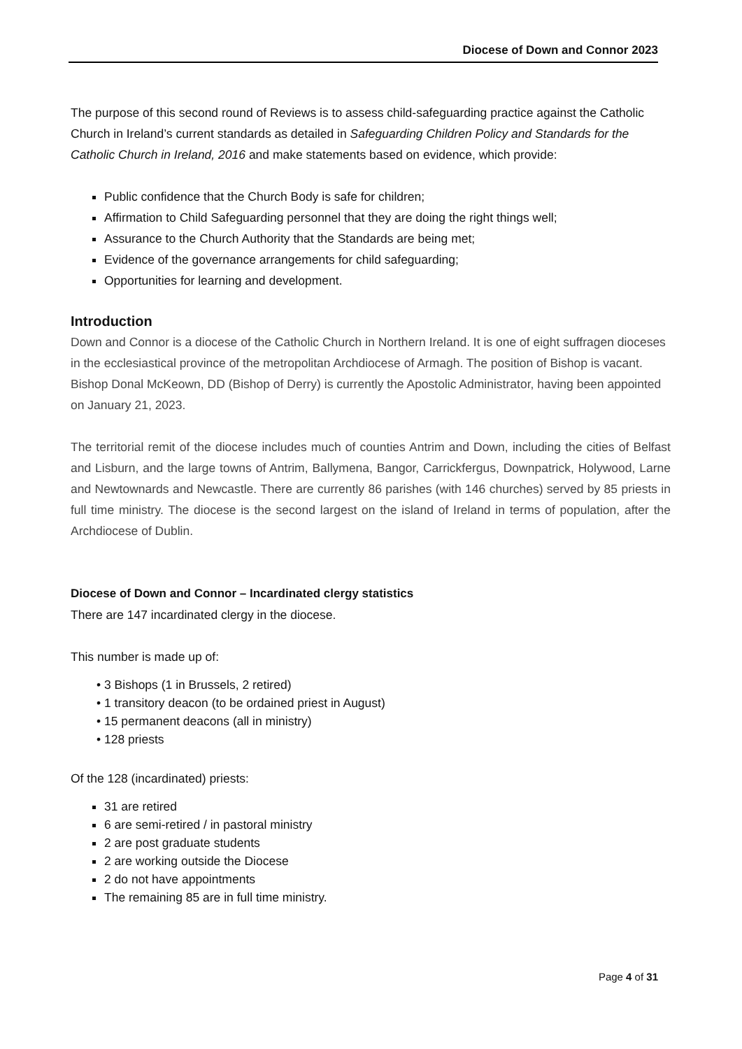Diocese of Down and Connor 2023
The purpose of this second round of Reviews is to assess child-safeguarding practice against the Catholic Church in Ireland’s current standards as detailed in Safeguarding Children Policy and Standards for the Catholic Church in Ireland, 2016 and make statements based on evidence, which provide:
Public confidence that the Church Body is safe for children;
Affirmation to Child Safeguarding personnel that they are doing the right things well;
Assurance to the Church Authority that the Standards are being met;
Evidence of the governance arrangements for child safeguarding;
Opportunities for learning and development.
Introduction
Down and Connor is a diocese of the Catholic Church in Northern Ireland. It is one of eight suffragen dioceses in the ecclesiastical province of the metropolitan Archdiocese of Armagh. The position of Bishop is vacant. Bishop Donal McKeown, DD (Bishop of Derry) is currently the Apostolic Administrator, having been appointed on January 21, 2023.
The territorial remit of the diocese includes much of counties Antrim and Down, including the cities of Belfast and Lisburn, and the large towns of Antrim, Ballymena, Bangor, Carrickfergus, Downpatrick, Holywood, Larne and Newtownards and Newcastle. There are currently 86 parishes (with 146 churches) served by 85 priests in full time ministry. The diocese is the second largest on the island of Ireland in terms of population, after the Archdiocese of Dublin.
Diocese of Down and Connor – Incardinated clergy statistics
There are 147 incardinated clergy in the diocese.
This number is made up of:
3 Bishops (1 in Brussels, 2 retired)
1 transitory deacon (to be ordained priest in August)
15 permanent deacons (all in ministry)
128 priests
Of the 128 (incardinated) priests:
31 are retired
6 are semi-retired / in pastoral ministry
2 are post graduate students
2 are working outside the Diocese
2 do not have appointments
The remaining 85 are in full time ministry.
Page 4 of 31